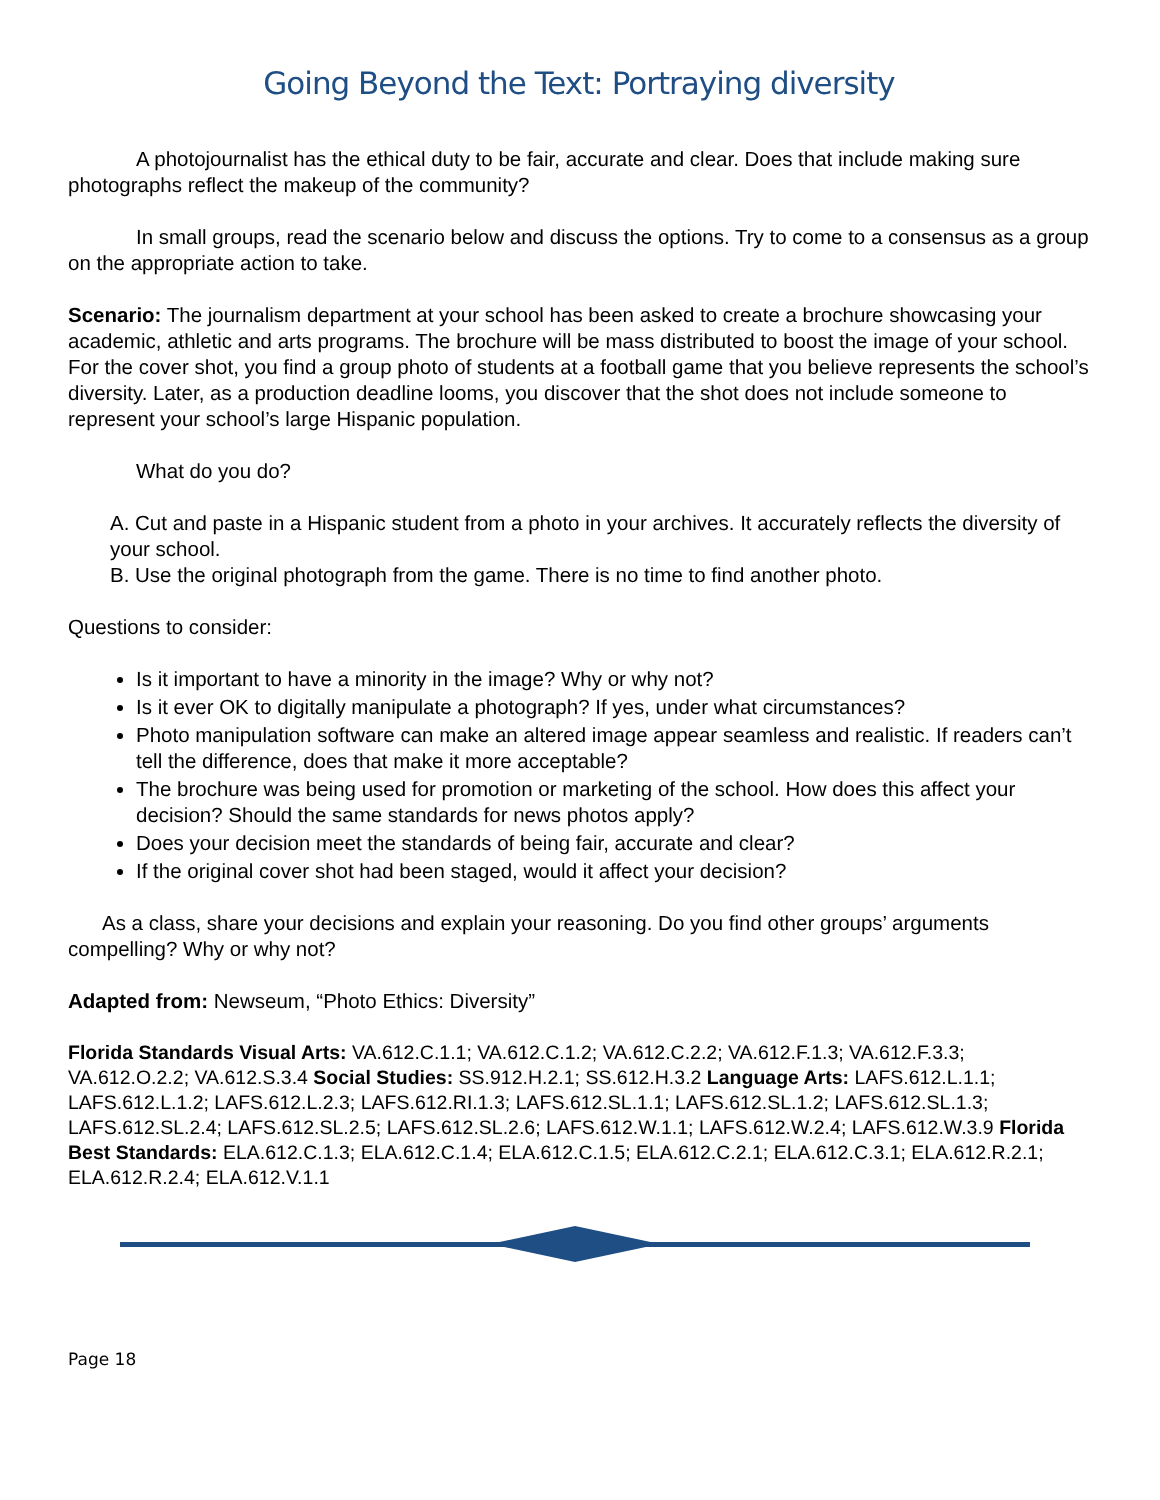Going Beyond the Text: Portraying diversity
A photojournalist has the ethical duty to be fair, accurate and clear. Does that include making sure photographs reflect the makeup of the community?
In small groups, read the scenario below and discuss the options. Try to come to a consensus as a group on the appropriate action to take.
Scenario: The journalism department at your school has been asked to create a brochure showcasing your academic, athletic and arts programs. The brochure will be mass distributed to boost the image of your school. For the cover shot, you find a group photo of students at a football game that you believe represents the school’s diversity. Later, as a production deadline looms, you discover that the shot does not include someone to represent your school’s large Hispanic population.
What do you do?
A. Cut and paste in a Hispanic student from a photo in your archives. It accurately reflects the diversity of your school.
B. Use the original photograph from the game. There is no time to find another photo.
Questions to consider:
Is it important to have a minority in the image? Why or why not?
Is it ever OK to digitally manipulate a photograph? If yes, under what circumstances?
Photo manipulation software can make an altered image appear seamless and realistic. If readers can’t tell the difference, does that make it more acceptable?
The brochure was being used for promotion or marketing of the school. How does this affect your decision? Should the same standards for news photos apply?
Does your decision meet the standards of being fair, accurate and clear?
If the original cover shot had been staged, would it affect your decision?
As a class, share your decisions and explain your reasoning. Do you find other groups’ arguments compelling? Why or why not?
Adapted from: Newseum, “Photo Ethics: Diversity”
Florida Standards Visual Arts: VA.612.C.1.1; VA.612.C.1.2; VA.612.C.2.2; VA.612.F.1.3; VA.612.F.3.3; VA.612.O.2.2; VA.612.S.3.4 Social Studies: SS.912.H.2.1; SS.612.H.3.2 Language Arts: LAFS.612.L.1.1; LAFS.612.L.1.2; LAFS.612.L.2.3; LAFS.612.RI.1.3; LAFS.612.SL.1.1; LAFS.612.SL.1.2; LAFS.612.SL.1.3; LAFS.612.SL.2.4; LAFS.612.SL.2.5; LAFS.612.SL.2.6; LAFS.612.W.1.1; LAFS.612.W.2.4; LAFS.612.W.3.9 Florida Best Standards: ELA.612.C.1.3; ELA.612.C.1.4; ELA.612.C.1.5; ELA.612.C.2.1; ELA.612.C.3.1; ELA.612.R.2.1; ELA.612.R.2.4; ELA.612.V.1.1
Page 18